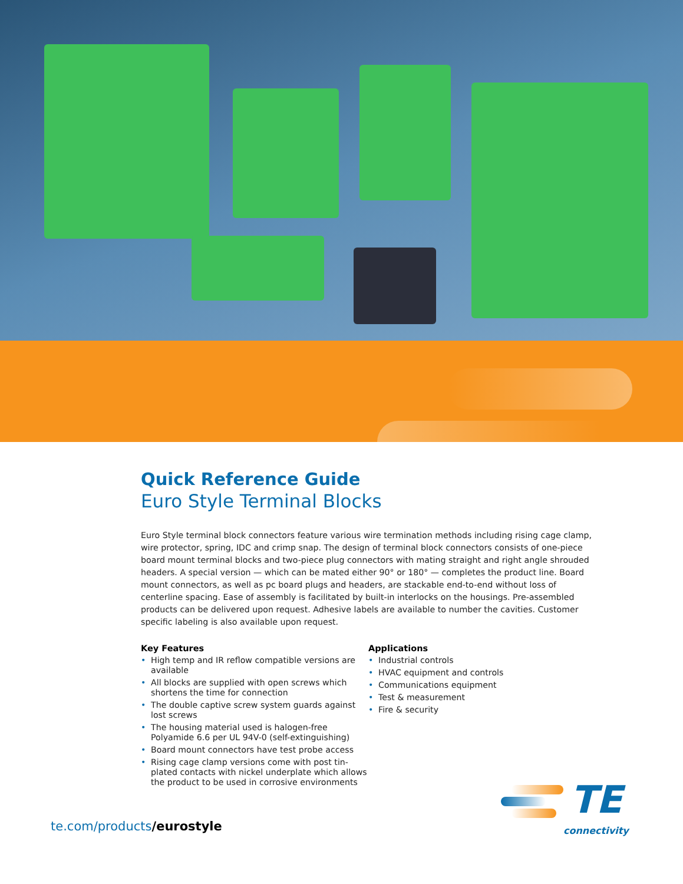Quick Reference Guide
Euro Style Terminal Blocks
Euro Style terminal block connectors feature various wire termination methods including rising cage clamp, wire protector, spring, IDC and crimp snap. The design of terminal block connectors consists of one-piece board mount terminal blocks and two-piece plug connectors with mating straight and right angle shrouded headers. A special version — which can be mated either 90° or 180° — completes the product line. Board mount connectors, as well as pc board plugs and headers, are stackable end-to-end without loss of centerline spacing. Ease of assembly is facilitated by built-in interlocks on the housings. Pre-assembled products can be delivered upon request. Adhesive labels are available to number the cavities. Customer specific labeling is also available upon request.
Key Features
• High temp and IR reflow compatible versions are available
• All blocks are supplied with open screws which shortens the time for connection
• The double captive screw system guards against lost screws
• The housing material used is halogen-free Polyamide 6.6 per UL 94V-0 (self-extinguishing)
• Board mount connectors have test probe access
• Rising cage clamp versions come with post tin-plated contacts with nickel underplate which allows the product to be used in corrosive environments
Applications
• Industrial controls
• HVAC equipment and controls
• Communications equipment
• Test & measurement
• Fire & security
te.com/products/eurostyle
TE
connectivity